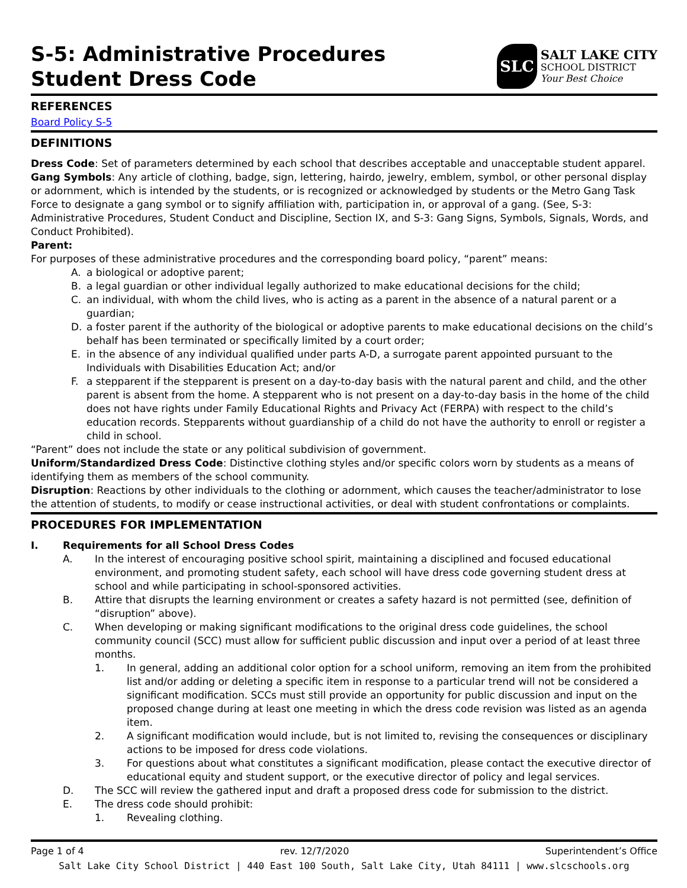S-5: Administrative Procedures
Student Dress Code
SLC
SALT LAKE CITY
SCHOOL DISTRICT
Your Best Choice
REFERENCES
Board Policy S-5
DEFINITIONS
Dress Code: Set of parameters determined by each school that describes acceptable and unacceptable student apparel.
Gang Symbols: Any article of clothing, badge, sign, lettering, hairdo, jewelry, emblem, symbol, or other personal display or adornment, which is intended by the students, or is recognized or acknowledged by students or the Metro Gang Task Force to designate a gang symbol or to signify affiliation with, participation in, or approval of a gang. (See, S-3: Administrative Procedures, Student Conduct and Discipline, Section IX, and S-3: Gang Signs, Symbols, Signals, Words, and Conduct Prohibited).
Parent:
For purposes of these administrative procedures and the corresponding board policy, “parent” means:
A. a biological or adoptive parent;
B. a legal guardian or other individual legally authorized to make educational decisions for the child;
C. an individual, with whom the child lives, who is acting as a parent in the absence of a natural parent or a guardian;
D. a foster parent if the authority of the biological or adoptive parents to make educational decisions on the child’s behalf has been terminated or specifically limited by a court order;
E. in the absence of any individual qualified under parts A-D, a surrogate parent appointed pursuant to the Individuals with Disabilities Education Act; and/or
F. a stepparent if the stepparent is present on a day-to-day basis with the natural parent and child, and the other parent is absent from the home. A stepparent who is not present on a day-to-day basis in the home of the child does not have rights under Family Educational Rights and Privacy Act (FERPA) with respect to the child’s education records. Stepparents without guardianship of a child do not have the authority to enroll or register a child in school.
“Parent” does not include the state or any political subdivision of government.
Uniform/Standardized Dress Code: Distinctive clothing styles and/or specific colors worn by students as a means of identifying them as members of the school community.
Disruption: Reactions by other individuals to the clothing or adornment, which causes the teacher/administrator to lose the attention of students, to modify or cease instructional activities, or deal with student confrontations or complaints.
PROCEDURES FOR IMPLEMENTATION
I. Requirements for all School Dress Codes
A. In the interest of encouraging positive school spirit, maintaining a disciplined and focused educational environment, and promoting student safety, each school will have dress code governing student dress at school and while participating in school-sponsored activities.
B. Attire that disrupts the learning environment or creates a safety hazard is not permitted (see, definition of “disruption” above).
C. When developing or making significant modifications to the original dress code guidelines, the school community council (SCC) must allow for sufficient public discussion and input over a period of at least three months.
1. In general, adding an additional color option for a school uniform, removing an item from the prohibited list and/or adding or deleting a specific item in response to a particular trend will not be considered a significant modification. SCCs must still provide an opportunity for public discussion and input on the proposed change during at least one meeting in which the dress code revision was listed as an agenda item.
2. A significant modification would include, but is not limited to, revising the consequences or disciplinary actions to be imposed for dress code violations.
3. For questions about what constitutes a significant modification, please contact the executive director of educational equity and student support, or the executive director of policy and legal services.
D. The SCC will review the gathered input and draft a proposed dress code for submission to the district.
E. The dress code should prohibit:
1. Revealing clothing.
Page 1 of 4 rev. 12/7/2020 Superintendent’s Office
Salt Lake City School District | 440 East 100 South, Salt Lake City, Utah 84111 | www.slcschools.org